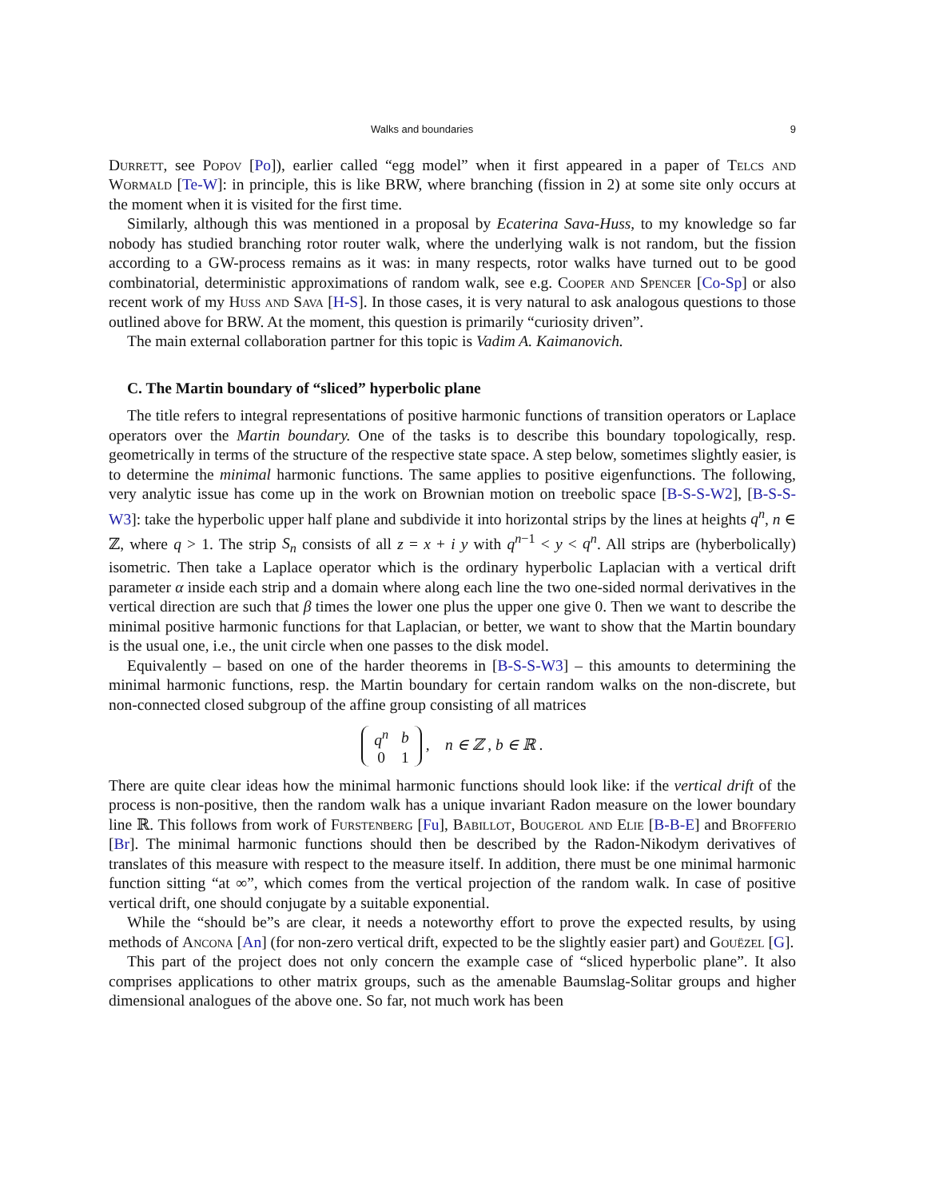Walks and boundaries 9
Durrett, see Popov [Po]), earlier called “egg model” when it first appeared in a paper of Telcs and Wormald [Te-W]: in principle, this is like BRW, where branching (fission in 2) at some site only occurs at the moment when it is visited for the first time.
Similarly, although this was mentioned in a proposal by Ecaterina Sava-Huss, to my knowledge so far nobody has studied branching rotor router walk, where the underlying walk is not random, but the fission according to a GW-process remains as it was: in many respects, rotor walks have turned out to be good combinatorial, deterministic approximations of random walk, see e.g. Cooper and Spencer [Co-Sp] or also recent work of my Huss and Sava [H-S]. In those cases, it is very natural to ask analogous questions to those outlined above for BRW. At the moment, this question is primarily “curiosity driven”.
The main external collaboration partner for this topic is Vadim A. Kaimanovich.
C. The Martin boundary of “sliced” hyperbolic plane
The title refers to integral representations of positive harmonic functions of transition operators or Laplace operators over the Martin boundary. One of the tasks is to describe this boundary topologically, resp. geometrically in terms of the structure of the respective state space. A step below, sometimes slightly easier, is to determine the minimal harmonic functions. The same applies to positive eigenfunctions. The following, very analytic issue has come up in the work on Brownian motion on treebolic space [B-S-S-W2], [B-S-S-W3]: take the hyperbolic upper half plane and subdivide it into horizontal strips by the lines at heights q<sup>n</sup>, n ∈ ℤ, where q > 1. The strip S<sub>n</sub> consists of all z = x + i y with q<sup>n−1</sup> < y < q<sup>n</sup>. All strips are (hyberbolically) isometric. Then take a Laplace operator which is the ordinary hyperbolic Laplacian with a vertical drift parameter α inside each strip and a domain where along each line the two one-sided normal derivatives in the vertical direction are such that β times the lower one plus the upper one give 0. Then we want to describe the minimal positive harmonic functions for that Laplacian, or better, we want to show that the Martin boundary is the usual one, i.e., the unit circle when one passes to the disk model.
Equivalently – based on one of the harder theorems in [B-S-S-W3] – this amounts to determining the minimal harmonic functions, resp. the Martin boundary for certain random walks on the non-discrete, but non-connected closed subgroup of the affine group consisting of all matrices
| q<sup>n</sup> | b |
| 0 | 1 |
, n ∈ ℤ , b ∈ ℝ .
There are quite clear ideas how the minimal harmonic functions should look like: if the vertical drift of the process is non-positive, then the random walk has a unique invariant Radon measure on the lower boundary line ℝ. This follows from work of Furstenberg [Fu], Babillot, Bougerol and Elie [B-B-E] and Brofferio [Br]. The minimal harmonic functions should then be described by the Radon-Nikodym derivatives of translates of this measure with respect to the measure itself. In addition, there must be one minimal harmonic function sitting “at ∞”, which comes from the vertical projection of the random walk. In case of positive vertical drift, one should conjugate by a suitable exponential.
While the “should be”s are clear, it needs a noteworthy effort to prove the expected results, by using methods of Ancona [An] (for non-zero vertical drift, expected to be the slightly easier part) and Gouëzel [G].
This part of the project does not only concern the example case of “sliced hyperbolic plane”. It also comprises applications to other matrix groups, such as the amenable Baumslag-Solitar groups and higher dimensional analogues of the above one. So far, not much work has been